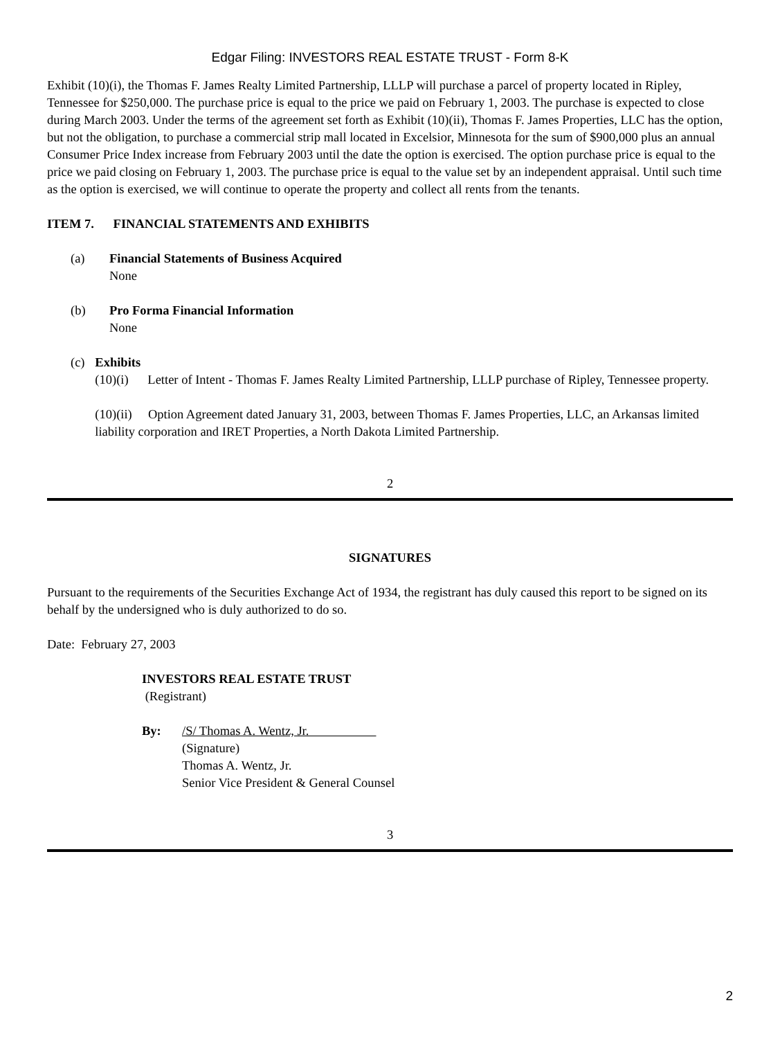Edgar Filing: INVESTORS REAL ESTATE TRUST - Form 8-K
Exhibit (10)(i), the Thomas F. James Realty Limited Partnership, LLLP will purchase a parcel of property located in Ripley, Tennessee for $250,000. The purchase price is equal to the price we paid on February 1, 2003. The purchase is expected to close during March 2003. Under the terms of the agreement set forth as Exhibit (10)(ii), Thomas F. James Properties, LLC has the option, but not the obligation, to purchase a commercial strip mall located in Excelsior, Minnesota for the sum of $900,000 plus an annual Consumer Price Index increase from February 2003 until the date the option is exercised. The option purchase price is equal to the price we paid closing on February 1, 2003. The purchase price is equal to the value set by an independent appraisal. Until such time as the option is exercised, we will continue to operate the property and collect all rents from the tenants.
ITEM 7. FINANCIAL STATEMENTS AND EXHIBITS
(a) Financial Statements of Business Acquired
None
(b) Pro Forma Financial Information
None
(c) Exhibits
(10)(i) Letter of Intent - Thomas F. James Realty Limited Partnership, LLLP purchase of Ripley, Tennessee property.
(10)(ii) Option Agreement dated January 31, 2003, between Thomas F. James Properties, LLC, an Arkansas limited liability corporation and IRET Properties, a North Dakota Limited Partnership.
2
SIGNATURES
Pursuant to the requirements of the Securities Exchange Act of 1934, the registrant has duly caused this report to be signed on its behalf by the undersigned who is duly authorized to do so.
Date: February 27, 2003
INVESTORS REAL ESTATE TRUST
(Registrant)
By: /S/ Thomas A. Wentz, Jr.
(Signature)
Thomas A. Wentz, Jr.
Senior Vice President & General Counsel
3
2